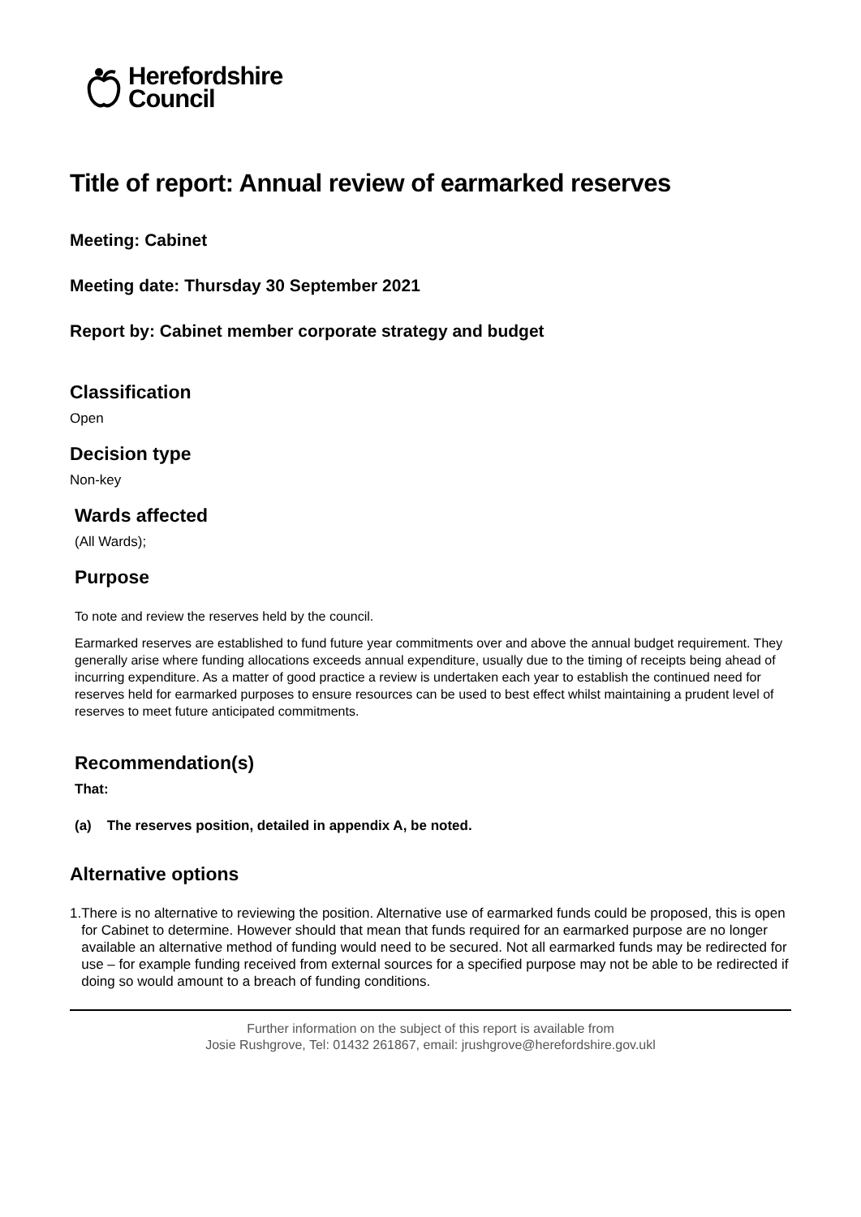Herefordshire
Council
Title of report: Annual review of earmarked reserves
Meeting: Cabinet
Meeting date: Thursday 30 September 2021
Report by: Cabinet member corporate strategy and budget
Classification
Open
Decision type
Non-key
Wards affected
(All Wards);
Purpose
To note and review the reserves held by the council.
Earmarked reserves are established to fund future year commitments over and above the annual budget requirement. They generally arise where funding allocations exceeds annual expenditure, usually due to the timing of receipts being ahead of incurring expenditure. As a matter of good practice a review is undertaken each year to establish the continued need for reserves held for earmarked purposes to ensure resources can be used to best effect whilst maintaining a prudent level of reserves to meet future anticipated commitments.
Recommendation(s)
That:
(a) The reserves position, detailed in appendix A, be noted.
Alternative options
1. There is no alternative to reviewing the position. Alternative use of earmarked funds could be proposed, this is open for Cabinet to determine. However should that mean that funds required for an earmarked purpose are no longer available an alternative method of funding would need to be secured. Not all earmarked funds may be redirected for use – for example funding received from external sources for a specified purpose may not be able to be redirected if doing so would amount to a breach of funding conditions.
Further information on the subject of this report is available from
Josie Rushgrove, Tel: 01432 261867, email: jrushgrove@herefordshire.gov.ukl